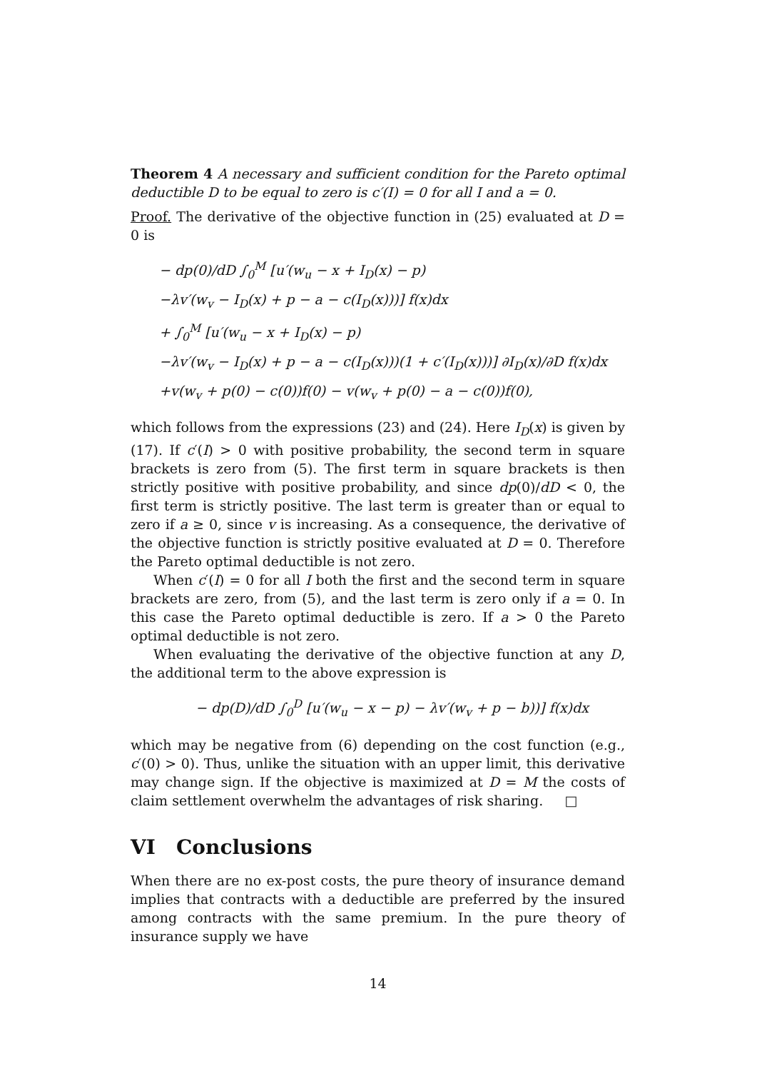Theorem 4 A necessary and sufficient condition for the Pareto optimal deductible D to be equal to zero is c′(I) = 0 for all I and a = 0.
Proof. The derivative of the objective function in (25) evaluated at D = 0 is
− dp(0)/dD ∫<sub>0</sub><sup>M</sup> [u′(w<sub>u</sub> − x + I<sub>D</sub>(x) − p)
−λv′(w<sub>v</sub> − I<sub>D</sub>(x) + p − a − c(I<sub>D</sub>(x)))] f(x)dx
+ ∫<sub>0</sub><sup>M</sup> [u′(w<sub>u</sub> − x + I<sub>D</sub>(x) − p)
−λv′(w<sub>v</sub> − I<sub>D</sub>(x) + p − a − c(I<sub>D</sub>(x)))(1 + c′(I<sub>D</sub>(x)))] ∂I<sub>D</sub>(x)/∂D f(x)dx
+v(w<sub>v</sub> + p(0) − c(0))f(0) − v(w<sub>v</sub> + p(0) − a − c(0))f(0),
which follows from the expressions (23) and (24). Here I<sub>D</sub>(x) is given by (17). If c′(I) > 0 with positive probability, the second term in square brackets is zero from (5). The first term in square brackets is then strictly positive with positive probability, and since dp(0)/dD < 0, the first term is strictly positive. The last term is greater than or equal to zero if a ≥ 0, since v is increasing. As a consequence, the derivative of the objective function is strictly positive evaluated at D = 0. Therefore the Pareto optimal deductible is not zero.
When c′(I) = 0 for all I both the first and the second term in square brackets are zero, from (5), and the last term is zero only if a = 0. In this case the Pareto optimal deductible is zero. If a > 0 the Pareto optimal deductible is not zero.
When evaluating the derivative of the objective function at any D, the additional term to the above expression is
− dp(D)/dD ∫<sub>0</sub><sup>D</sup> [u′(w<sub>u</sub> − x − p) − λv′(w<sub>v</sub> + p − b))] f(x)dx
which may be negative from (6) depending on the cost function (e.g., c′(0) > 0). Thus, unlike the situation with an upper limit, this derivative may change sign. If the objective is maximized at D = M the costs of claim settlement overwhelm the advantages of risk sharing. □
VI Conclusions
When there are no ex-post costs, the pure theory of insurance demand implies that contracts with a deductible are preferred by the insured among contracts with the same premium. In the pure theory of insurance supply we have
14